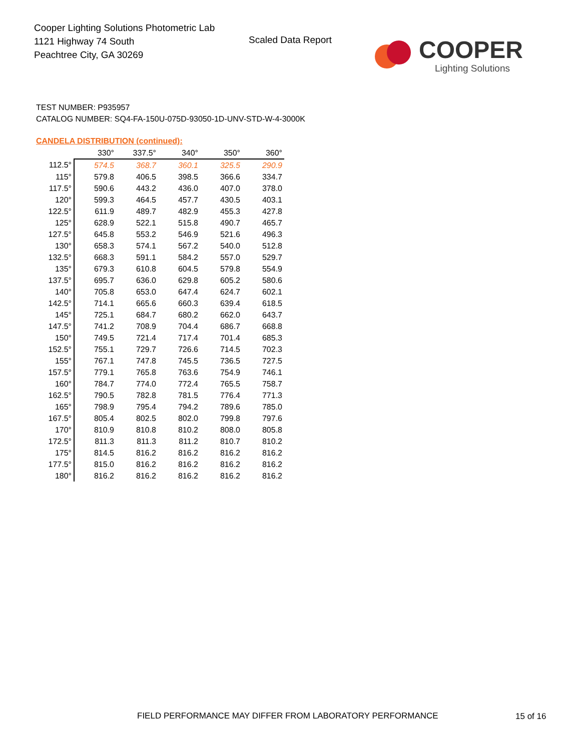Cooper Lighting Solutions Photometric Lab
1121 Highway 74 South
Peachtree City, GA 30269
Scaled Data Report COOPER
Lighting Solutions
TEST NUMBER: P935957
CATALOG NUMBER: SQ4-FA-150U-075D-93050-1D-UNV-STD-W-4-3000K
CANDELA DISTRIBUTION (continued):
| | 330° | 337.5° | 340° | 350° | 360° |
| --- | --- | --- | --- | --- | --- |
| 112.5° | 574.5 | 368.7 | 360.1 | 325.5 | 290.9 |
| 115° | 579.8 | 406.5 | 398.5 | 366.6 | 334.7 |
| 117.5° | 590.6 | 443.2 | 436.0 | 407.0 | 378.0 |
| 120° | 599.3 | 464.5 | 457.7 | 430.5 | 403.1 |
| 122.5° | 611.9 | 489.7 | 482.9 | 455.3 | 427.8 |
| 125° | 628.9 | 522.1 | 515.8 | 490.7 | 465.7 |
| 127.5° | 645.8 | 553.2 | 546.9 | 521.6 | 496.3 |
| 130° | 658.3 | 574.1 | 567.2 | 540.0 | 512.8 |
| 132.5° | 668.3 | 591.1 | 584.2 | 557.0 | 529.7 |
| 135° | 679.3 | 610.8 | 604.5 | 579.8 | 554.9 |
| 137.5° | 695.7 | 636.0 | 629.8 | 605.2 | 580.6 |
| 140° | 705.8 | 653.0 | 647.4 | 624.7 | 602.1 |
| 142.5° | 714.1 | 665.6 | 660.3 | 639.4 | 618.5 |
| 145° | 725.1 | 684.7 | 680.2 | 662.0 | 643.7 |
| 147.5° | 741.2 | 708.9 | 704.4 | 686.7 | 668.8 |
| 150° | 749.5 | 721.4 | 717.4 | 701.4 | 685.3 |
| 152.5° | 755.1 | 729.7 | 726.6 | 714.5 | 702.3 |
| 155° | 767.1 | 747.8 | 745.5 | 736.5 | 727.5 |
| 157.5° | 779.1 | 765.8 | 763.6 | 754.9 | 746.1 |
| 160° | 784.7 | 774.0 | 772.4 | 765.5 | 758.7 |
| 162.5° | 790.5 | 782.8 | 781.5 | 776.4 | 771.3 |
| 165° | 798.9 | 795.4 | 794.2 | 789.6 | 785.0 |
| 167.5° | 805.4 | 802.5 | 802.0 | 799.8 | 797.6 |
| 170° | 810.9 | 810.8 | 810.2 | 808.0 | 805.8 |
| 172.5° | 811.3 | 811.3 | 811.2 | 810.7 | 810.2 |
| 175° | 814.5 | 816.2 | 816.2 | 816.2 | 816.2 |
| 177.5° | 815.0 | 816.2 | 816.2 | 816.2 | 816.2 |
| 180° | 816.2 | 816.2 | 816.2 | 816.2 | 816.2 |
FIELD PERFORMANCE MAY DIFFER FROM LABORATORY PERFORMANCE
15 of 16